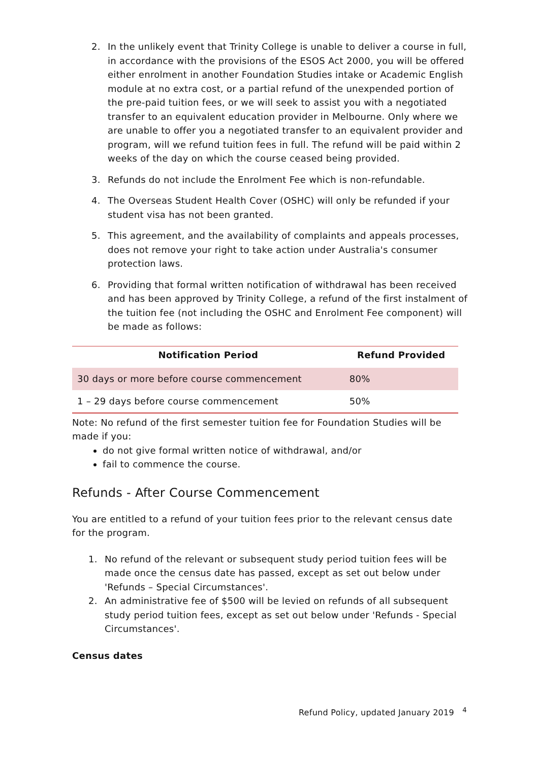2. In the unlikely event that Trinity College is unable to deliver a course in full, in accordance with the provisions of the ESOS Act 2000, you will be offered either enrolment in another Foundation Studies intake or Academic English module at no extra cost, or a partial refund of the unexpended portion of the pre-paid tuition fees, or we will seek to assist you with a negotiated transfer to an equivalent education provider in Melbourne. Only where we are unable to offer you a negotiated transfer to an equivalent provider and program, will we refund tuition fees in full. The refund will be paid within 2 weeks of the day on which the course ceased being provided.
3. Refunds do not include the Enrolment Fee which is non-refundable.
4. The Overseas Student Health Cover (OSHC) will only be refunded if your student visa has not been granted.
5. This agreement, and the availability of complaints and appeals processes, does not remove your right to take action under Australia's consumer protection laws.
6. Providing that formal written notification of withdrawal has been received and has been approved by Trinity College, a refund of the first instalment of the tuition fee (not including the OSHC and Enrolment Fee component) will be made as follows:
| Notification Period | Refund Provided |
| --- | --- |
| 30 days or more before course commencement | 80% |
| 1 – 29 days before course commencement | 50% |
Note: No refund of the first semester tuition fee for Foundation Studies will be made if you:
do not give formal written notice of withdrawal, and/or
fail to commence the course.
Refunds - After Course Commencement
You are entitled to a refund of your tuition fees prior to the relevant census date for the program.
1. No refund of the relevant or subsequent study period tuition fees will be made once the census date has passed, except as set out below under 'Refunds – Special Circumstances'.
2. An administrative fee of $500 will be levied on refunds of all subsequent study period tuition fees, except as set out below under 'Refunds - Special Circumstances'.
Census dates
Refund Policy, updated January 2019 <sup>4</sup>